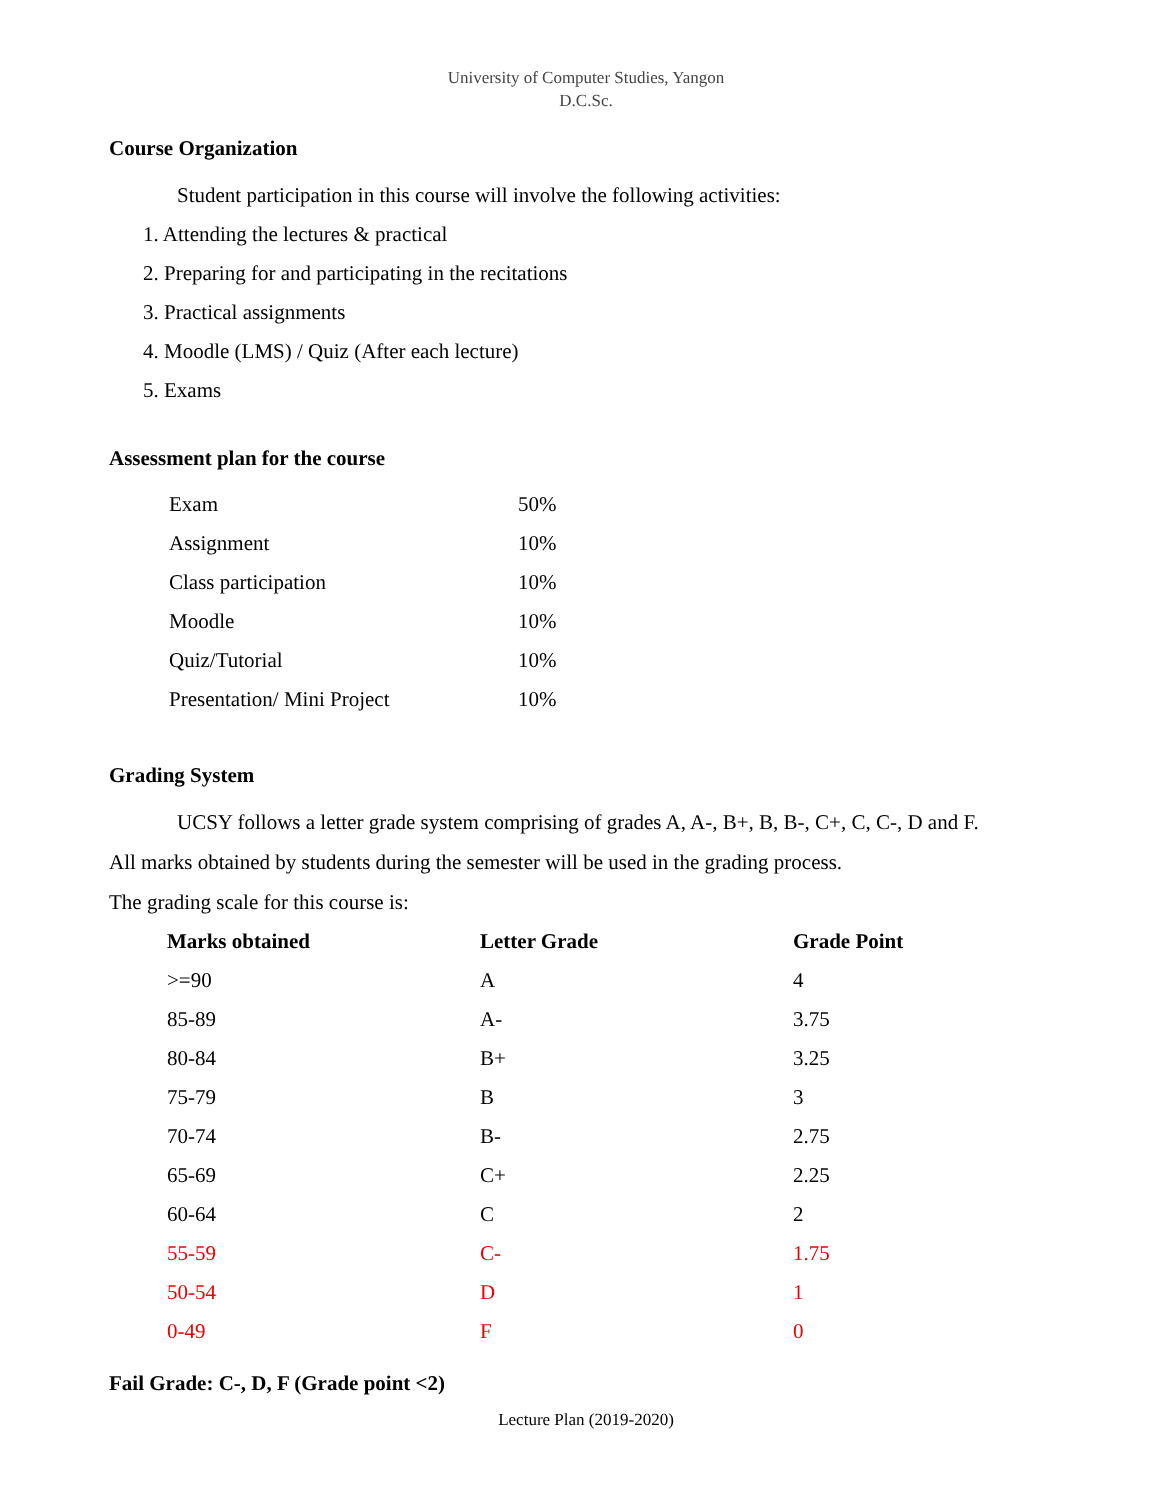University of Computer Studies, Yangon
D.C.Sc.
Course Organization
Student participation in this course will involve the following activities:
1. Attending the lectures & practical
2. Preparing for and participating in the recitations
3. Practical assignments
4. Moodle (LMS) / Quiz (After each lecture)
5. Exams
Assessment plan for the course
| Exam | 50% |
| Assignment | 10% |
| Class participation | 10% |
| Moodle | 10% |
| Quiz/Tutorial | 10% |
| Presentation/ Mini Project | 10% |
Grading System
UCSY follows a letter grade system comprising of grades A, A-, B+, B, B-, C+, C, C-, D and F.
All marks obtained by students during the semester will be used in the grading process.
The grading scale for this course is:
| Marks obtained | Letter Grade | Grade Point |
| --- | --- | --- |
| >=90 | A | 4 |
| 85-89 | A- | 3.75 |
| 80-84 | B+ | 3.25 |
| 75-79 | B | 3 |
| 70-74 | B- | 2.75 |
| 65-69 | C+ | 2.25 |
| 60-64 | C | 2 |
| 55-59 | C- | 1.75 |
| 50-54 | D | 1 |
| 0-49 | F | 0 |
Fail Grade: C-, D, F (Grade point <2)
Lecture Plan (2019-2020)